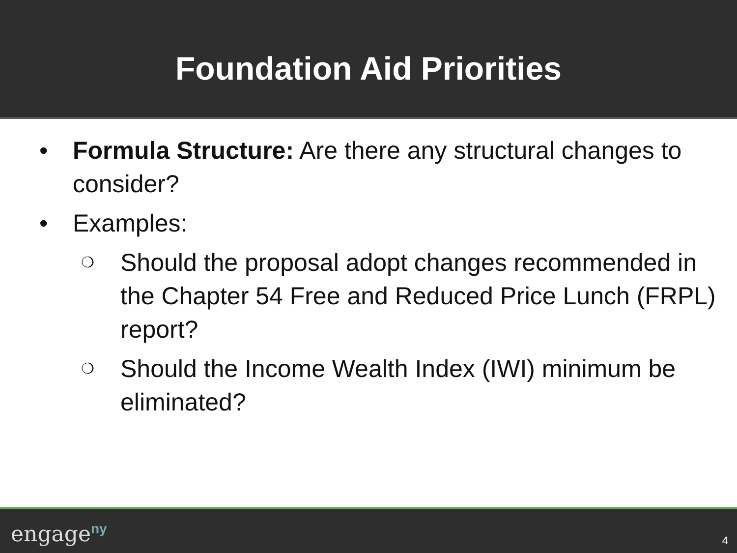Foundation Aid Priorities
• Formula Structure: Are there any structural changes to consider?
• Examples:
❍ Should the proposal adopt changes recommended in the Chapter 54 Free and Reduced Price Lunch (FRPL) report?
❍ Should the Income Wealth Index (IWI) minimum be eliminated?
engage<sup>ny</sup> 4